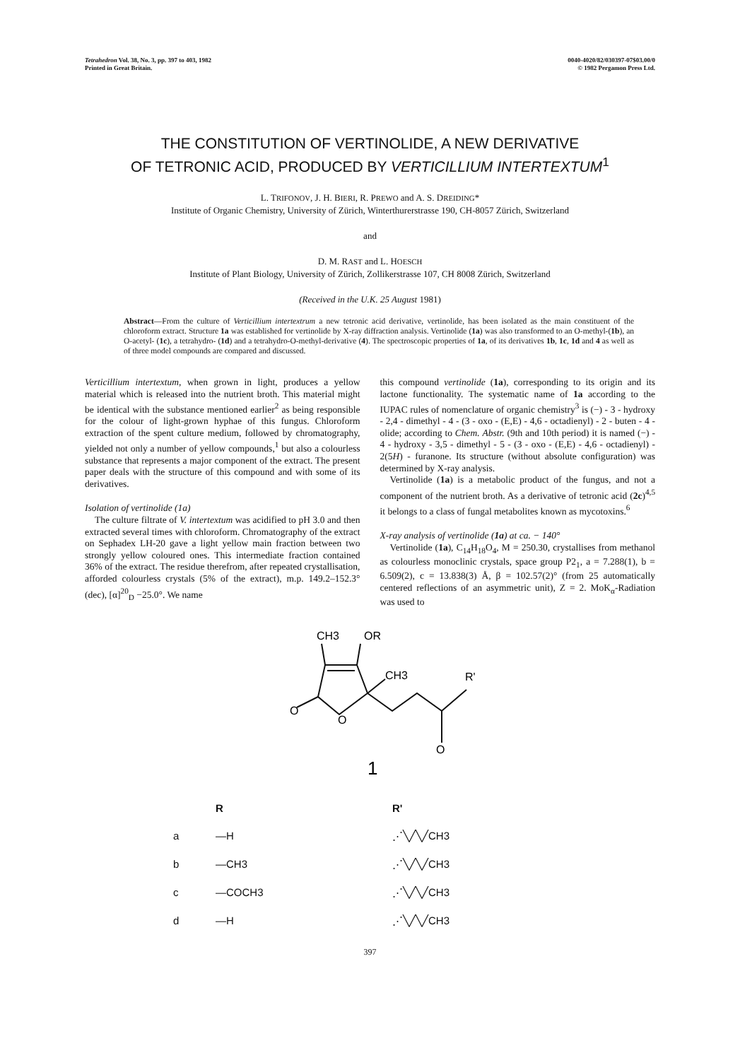Tetrahedron Vol. 38, No. 3, pp. 397 to 403, 1982
Printed in Great Britain.
0040-4020/82/030397-07$03.00/0
© 1982 Pergamon Press Ltd.
THE CONSTITUTION OF VERTINOLIDE, A NEW DERIVATIVE
OF TETRONIC ACID, PRODUCED BY VERTICILLIUM INTERTEXTUM<sup>1</sup>
L. TRIFONOV, J. H. BIERI, R. PREWO and A. S. DREIDING*
Institute of Organic Chemistry, University of Zürich, Winterthurerstrasse 190, CH-8057 Zürich, Switzerland
and
D. M. RAST and L. HOESCH
Institute of Plant Biology, University of Zürich, Zollikerstrasse 107, CH 8008 Zürich, Switzerland
(Received in the U.K. 25 August 1981)
Abstract—From the culture of Verticillium intertextrum a new tetronic acid derivative, vertinolide, has been isolated as the main constituent of the chloroform extract. Structure 1a was established for vertinolide by X-ray diffraction analysis. Vertinolide (1a) was also transformed to an O-methyl-(1b), an O-acetyl- (1c), a tetrahydro- (1d) and a tetrahydro-O-methyl-derivative (4). The spectroscopic properties of 1a, of its derivatives 1b, 1c, 1d and 4 as well as of three model compounds are compared and discussed.
Verticillium intertextum, when grown in light, produces a yellow material which is released into the nutrient broth. This material might be identical with the substance mentioned earlier<sup>2</sup> as being responsible for the colour of light-grown hyphae of this fungus. Chloroform extraction of the spent culture medium, followed by chromatography, yielded not only a number of yellow compounds,<sup>1</sup> but also a colourless substance that represents a major component of the extract. The present paper deals with the structure of this compound and with some of its derivatives.
Isolation of vertinolide (1a)
The culture filtrate of V. intertextum was acidified to pH 3.0 and then extracted several times with chloroform. Chromatography of the extract on Sephadex LH-20 gave a light yellow main fraction between two strongly yellow coloured ones. This intermediate fraction contained 36% of the extract. The residue therefrom, after repeated crystallisation, afforded colourless crystals (5% of the extract), m.p. 149.2–152.3° (dec), [α]<sup>20</sup><sub>D</sub> −25.0°. We name
this compound vertinolide (1a), corresponding to its origin and its lactone functionality. The systematic name of 1a according to the IUPAC rules of nomenclature of organic chemistry<sup>3</sup> is (−) - 3 - hydroxy - 2,4 - dimethyl - 4 - (3 - oxo - (E,E) - 4,6 - octadienyl) - 2 - buten - 4 - olide; according to Chem. Abstr. (9th and 10th period) it is named (−) - 4 - hydroxy - 3,5 - dimethyl - 5 - (3 - oxo - (E,E) - 4,6 - octadienyl) - 2(5H) - furanone. Its structure (without absolute configuration) was determined by X-ray analysis.
Vertinolide (1a) is a metabolic product of the fungus, and not a component of the nutrient broth. As a derivative of tetronic acid (2c)<sup>4,5</sup> it belongs to a class of fungal metabolites known as mycotoxins.<sup>6</sup>
X-ray analysis of vertinolide (1a) at ca. − 140°
Vertinolide (1a), C<sub>14</sub>H<sub>18</sub>O<sub>4</sub>, M = 250.30, crystallises from methanol as colourless monoclinic crystals, space group P2<sub>1</sub>, a = 7.288(1), b = 6.509(2), c = 13.838(3) Å, β = 102.57(2)° (from 25 automatically centered reflections of an asymmetric unit), Z = 2. MoK<sub>α</sub>-Radiation was used to
CH3
OR
CH3
R'
O
O
O
1
R
R'
a
—H
⋰╲╱╲╱CH3
b
—CH3
⋰╲╱╲╱CH3
c
—COCH3
⋰╲╱╲╱CH3
d
—H
⋰╲╱╲╱CH3
397